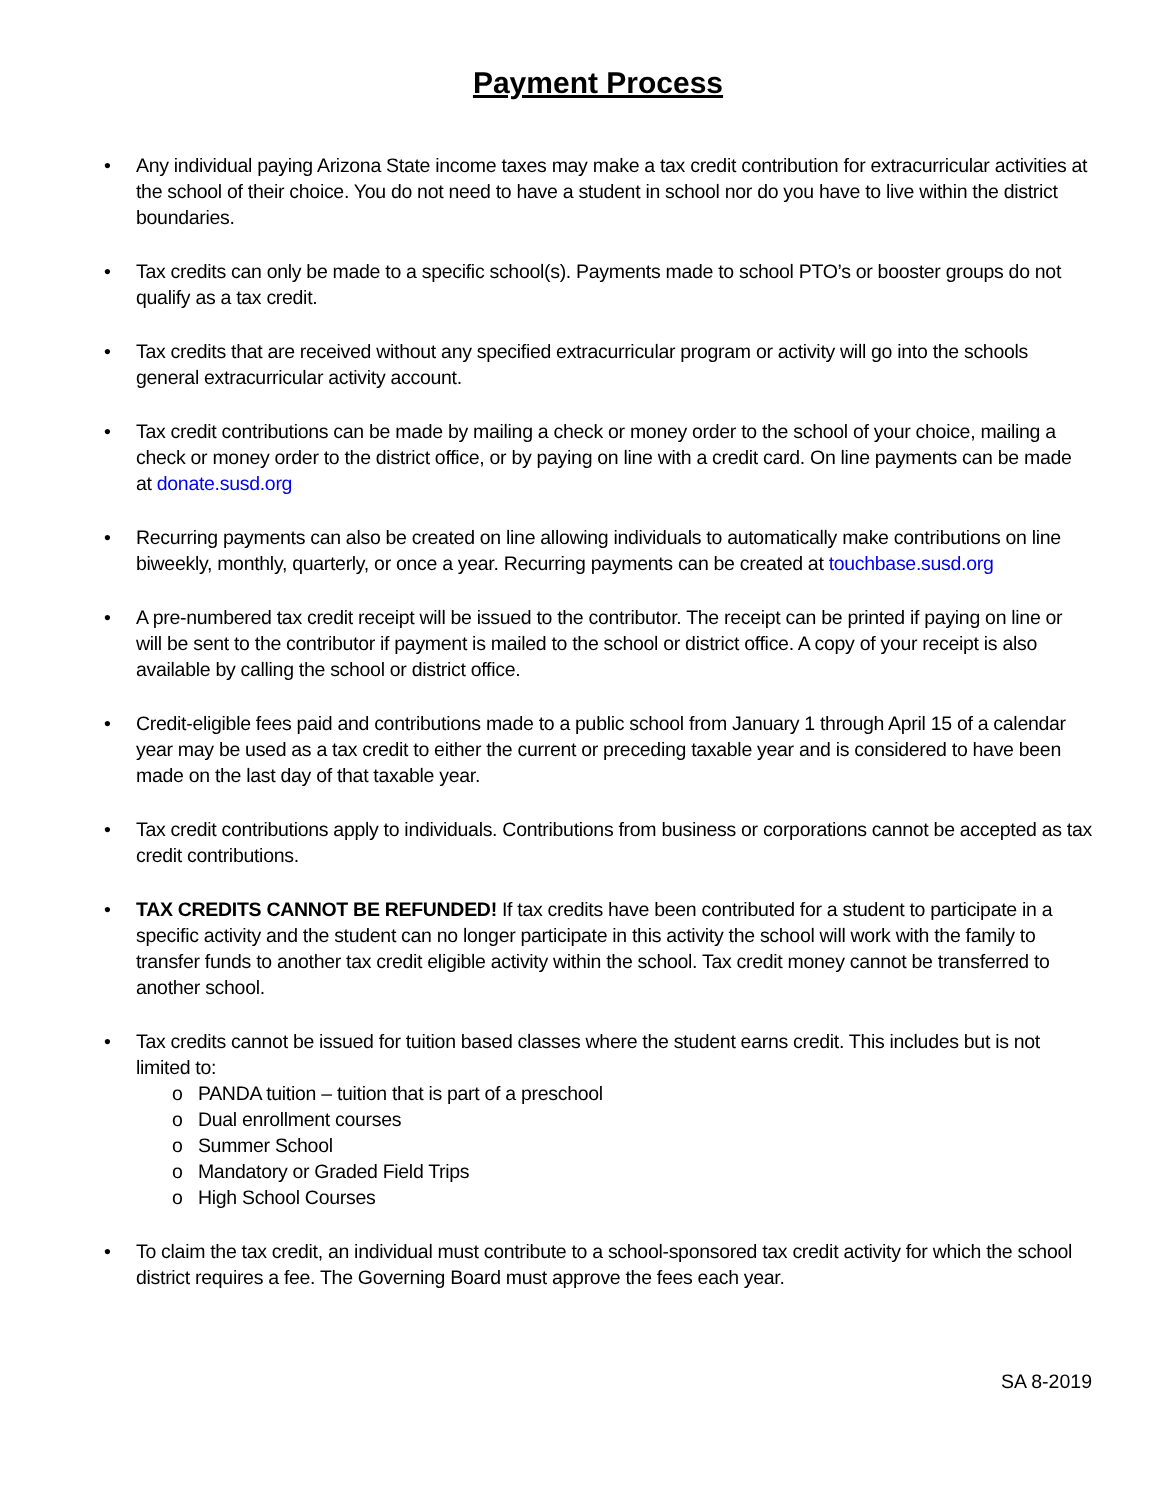Payment Process
• Any individual paying Arizona State income taxes may make a tax credit contribution for extracurricular activities at the school of their choice. You do not need to have a student in school nor do you have to live within the district boundaries.
• Tax credits can only be made to a specific school(s). Payments made to school PTO’s or booster groups do not qualify as a tax credit.
• Tax credits that are received without any specified extracurricular program or activity will go into the schools general extracurricular activity account.
• Tax credit contributions can be made by mailing a check or money order to the school of your choice, mailing a check or money order to the district office, or by paying on line with a credit card. On line payments can be made at donate.susd.org
• Recurring payments can also be created on line allowing individuals to automatically make contributions on line biweekly, monthly, quarterly, or once a year. Recurring payments can be created at touchbase.susd.org
• A pre-numbered tax credit receipt will be issued to the contributor. The receipt can be printed if paying on line or will be sent to the contributor if payment is mailed to the school or district office. A copy of your receipt is also available by calling the school or district office.
• Credit-eligible fees paid and contributions made to a public school from January 1 through April 15 of a calendar year may be used as a tax credit to either the current or preceding taxable year and is considered to have been made on the last day of that taxable year.
• Tax credit contributions apply to individuals. Contributions from business or corporations cannot be accepted as tax credit contributions.
• TAX CREDITS CANNOT BE REFUNDED! If tax credits have been contributed for a student to participate in a specific activity and the student can no longer participate in this activity the school will work with the family to transfer funds to another tax credit eligible activity within the school. Tax credit money cannot be transferred to another school.
• Tax credits cannot be issued for tuition based classes where the student earns credit. This includes but is not limited to:
o PANDA tuition – tuition that is part of a preschool
o Dual enrollment courses
o Summer School
o Mandatory or Graded Field Trips
o High School Courses
• To claim the tax credit, an individual must contribute to a school-sponsored tax credit activity for which the school district requires a fee. The Governing Board must approve the fees each year.
SA 8-2019